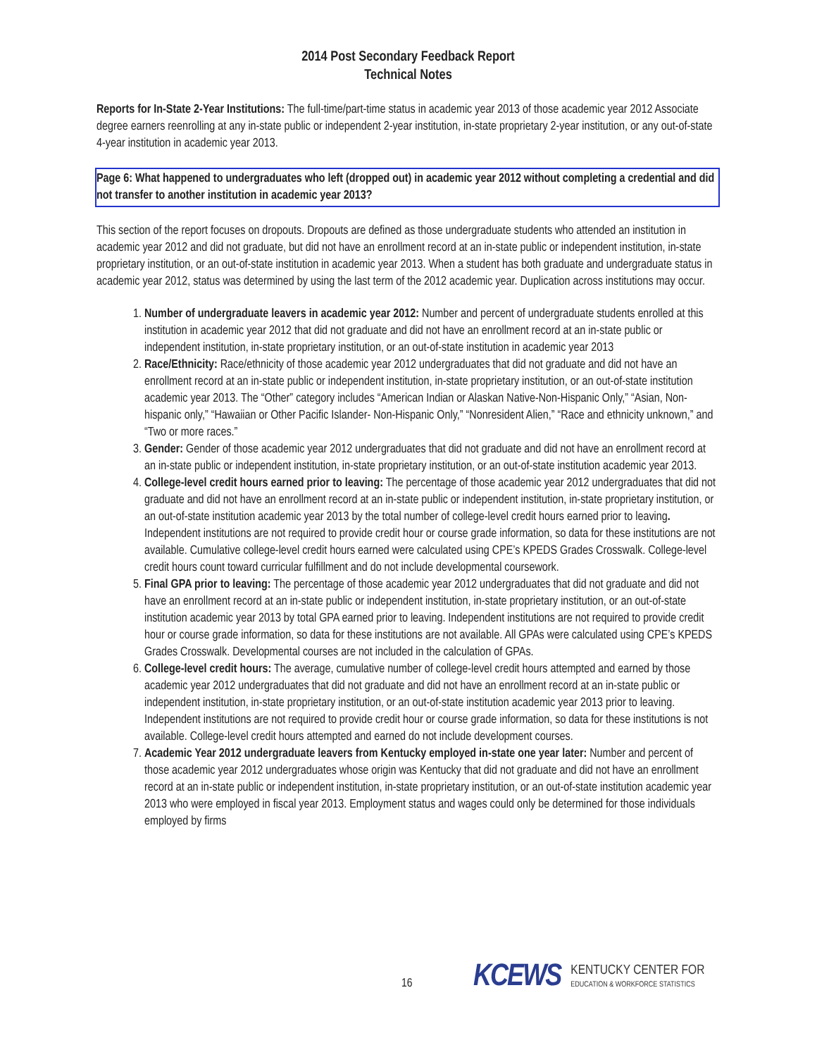2014 Post Secondary Feedback Report
Technical Notes
Reports for In-State 2-Year Institutions: The full-time/part-time status in academic year 2013 of those academic year 2012 Associate degree earners reenrolling at any in-state public or independent 2-year institution, in-state proprietary 2-year institution, or any out-of-state 4-year institution in academic year 2013.
Page 6: What happened to undergraduates who left (dropped out) in academic year 2012 without completing a credential and did not transfer to another institution in academic year 2013?
This section of the report focuses on dropouts. Dropouts are defined as those undergraduate students who attended an institution in academic year 2012 and did not graduate, but did not have an enrollment record at an in-state public or independent institution, in-state proprietary institution, or an out-of-state institution in academic year 2013. When a student has both graduate and undergraduate status in academic year 2012, status was determined by using the last term of the 2012 academic year. Duplication across institutions may occur.
1. Number of undergraduate leavers in academic year 2012: Number and percent of undergraduate students enrolled at this institution in academic year 2012 that did not graduate and did not have an enrollment record at an in-state public or independent institution, in-state proprietary institution, or an out-of-state institution in academic year 2013
2. Race/Ethnicity: Race/ethnicity of those academic year 2012 undergraduates that did not graduate and did not have an enrollment record at an in-state public or independent institution, in-state proprietary institution, or an out-of-state institution academic year 2013. The “Other” category includes “American Indian or Alaskan Native-Non-Hispanic Only,” “Asian, Non-hispanic only,” “Hawaiian or Other Pacific Islander- Non-Hispanic Only,” “Nonresident Alien,” “Race and ethnicity unknown,” and “Two or more races.”
3. Gender: Gender of those academic year 2012 undergraduates that did not graduate and did not have an enrollment record at an in-state public or independent institution, in-state proprietary institution, or an out-of-state institution academic year 2013.
4. College-level credit hours earned prior to leaving: The percentage of those academic year 2012 undergraduates that did not graduate and did not have an enrollment record at an in-state public or independent institution, in-state proprietary institution, or an out-of-state institution academic year 2013 by the total number of college-level credit hours earned prior to leaving. Independent institutions are not required to provide credit hour or course grade information, so data for these institutions are not available. Cumulative college-level credit hours earned were calculated using CPE’s KPEDS Grades Crosswalk. College-level credit hours count toward curricular fulfillment and do not include developmental coursework.
5. Final GPA prior to leaving: The percentage of those academic year 2012 undergraduates that did not graduate and did not have an enrollment record at an in-state public or independent institution, in-state proprietary institution, or an out-of-state institution academic year 2013 by total GPA earned prior to leaving. Independent institutions are not required to provide credit hour or course grade information, so data for these institutions are not available. All GPAs were calculated using CPE’s KPEDS Grades Crosswalk. Developmental courses are not included in the calculation of GPAs.
6. College-level credit hours: The average, cumulative number of college-level credit hours attempted and earned by those academic year 2012 undergraduates that did not graduate and did not have an enrollment record at an in-state public or independent institution, in-state proprietary institution, or an out-of-state institution academic year 2013 prior to leaving. Independent institutions are not required to provide credit hour or course grade information, so data for these institutions is not available. College-level credit hours attempted and earned do not include development courses.
7. Academic Year 2012 undergraduate leavers from Kentucky employed in-state one year later: Number and percent of those academic year 2012 undergraduates whose origin was Kentucky that did not graduate and did not have an enrollment record at an in-state public or independent institution, in-state proprietary institution, or an out-of-state institution academic year 2013 who were employed in fiscal year 2013. Employment status and wages could only be determined for those individuals employed by firms
16
KCEWS
KENTUCKY CENTER FOR
EDUCATION & WORKFORCE STATISTICS